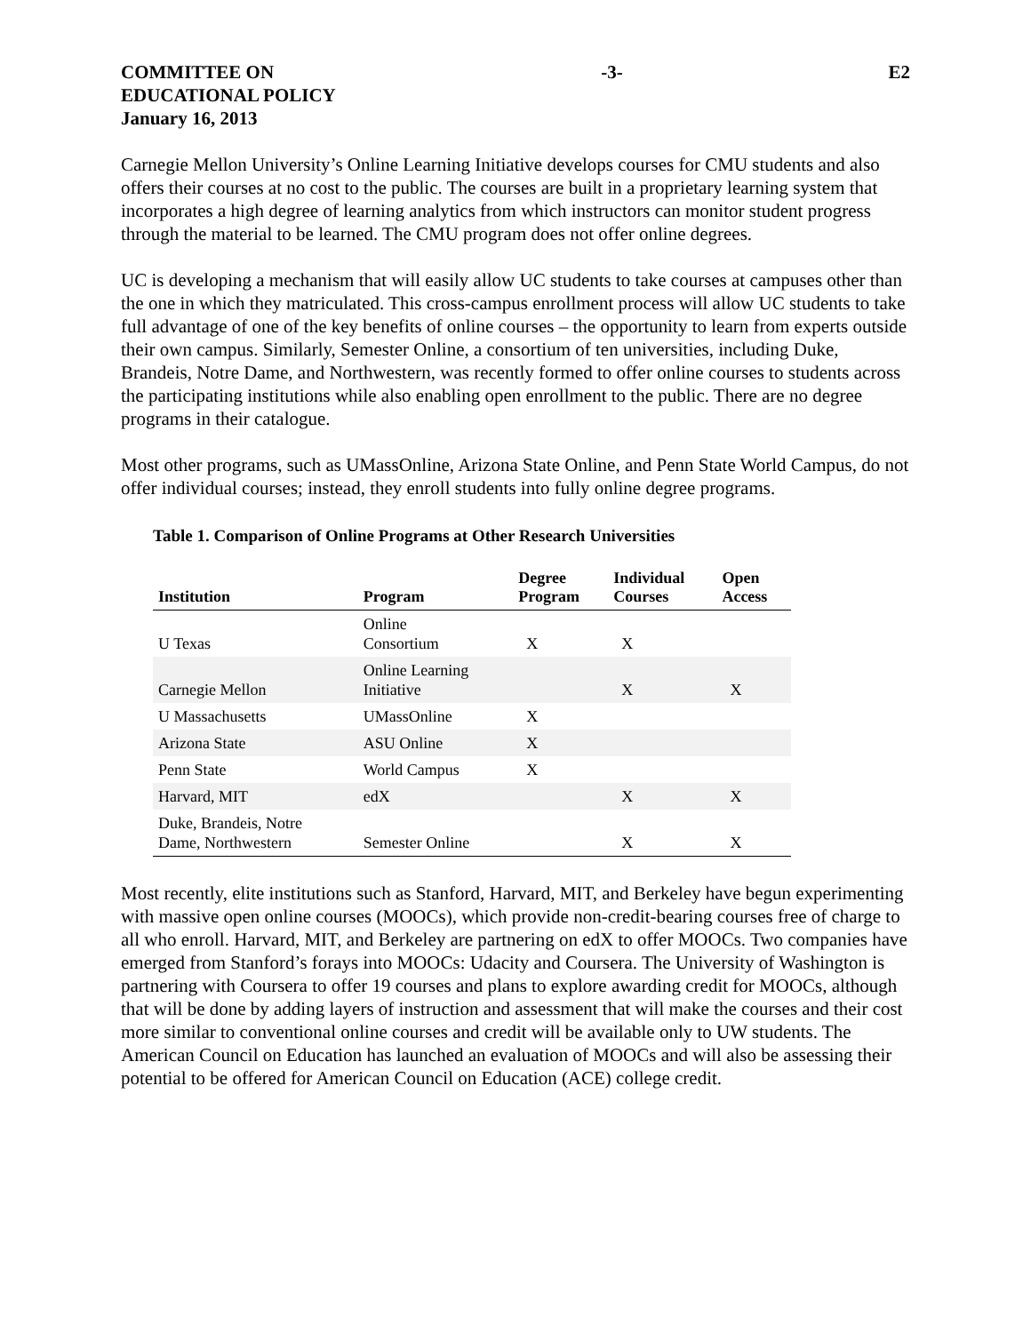COMMITTEE ON
EDUCATIONAL POLICY
January 16, 2013
-3- E2
Carnegie Mellon University’s Online Learning Initiative develops courses for CMU students and also offers their courses at no cost to the public. The courses are built in a proprietary learning system that incorporates a high degree of learning analytics from which instructors can monitor student progress through the material to be learned. The CMU program does not offer online degrees.
UC is developing a mechanism that will easily allow UC students to take courses at campuses other than the one in which they matriculated. This cross-campus enrollment process will allow UC students to take full advantage of one of the key benefits of online courses – the opportunity to learn from experts outside their own campus. Similarly, Semester Online, a consortium of ten universities, including Duke, Brandeis, Notre Dame, and Northwestern, was recently formed to offer online courses to students across the participating institutions while also enabling open enrollment to the public. There are no degree programs in their catalogue.
Most other programs, such as UMassOnline, Arizona State Online, and Penn State World Campus, do not offer individual courses; instead, they enroll students into fully online degree programs.
Table 1. Comparison of Online Programs at Other Research Universities
| Institution | Program | Degree Program | Individual Courses | Open Access |
| --- | --- | --- | --- | --- |
| U Texas | Online Consortium | X | X | |
| Carnegie Mellon | Online Learning Initiative | | X | X |
| U Massachusetts | UMassOnline | X | | |
| Arizona State | ASU Online | X | | |
| Penn State | World Campus | X | | |
| Harvard, MIT | edX | | X | X |
| Duke, Brandeis, Notre Dame, Northwestern | Semester Online | | X | X |
Most recently, elite institutions such as Stanford, Harvard, MIT, and Berkeley have begun experimenting with massive open online courses (MOOCs), which provide non-credit-bearing courses free of charge to all who enroll. Harvard, MIT, and Berkeley are partnering on edX to offer MOOCs. Two companies have emerged from Stanford’s forays into MOOCs: Udacity and Coursera. The University of Washington is partnering with Coursera to offer 19 courses and plans to explore awarding credit for MOOCs, although that will be done by adding layers of instruction and assessment that will make the courses and their cost more similar to conventional online courses and credit will be available only to UW students. The American Council on Education has launched an evaluation of MOOCs and will also be assessing their potential to be offered for American Council on Education (ACE) college credit.